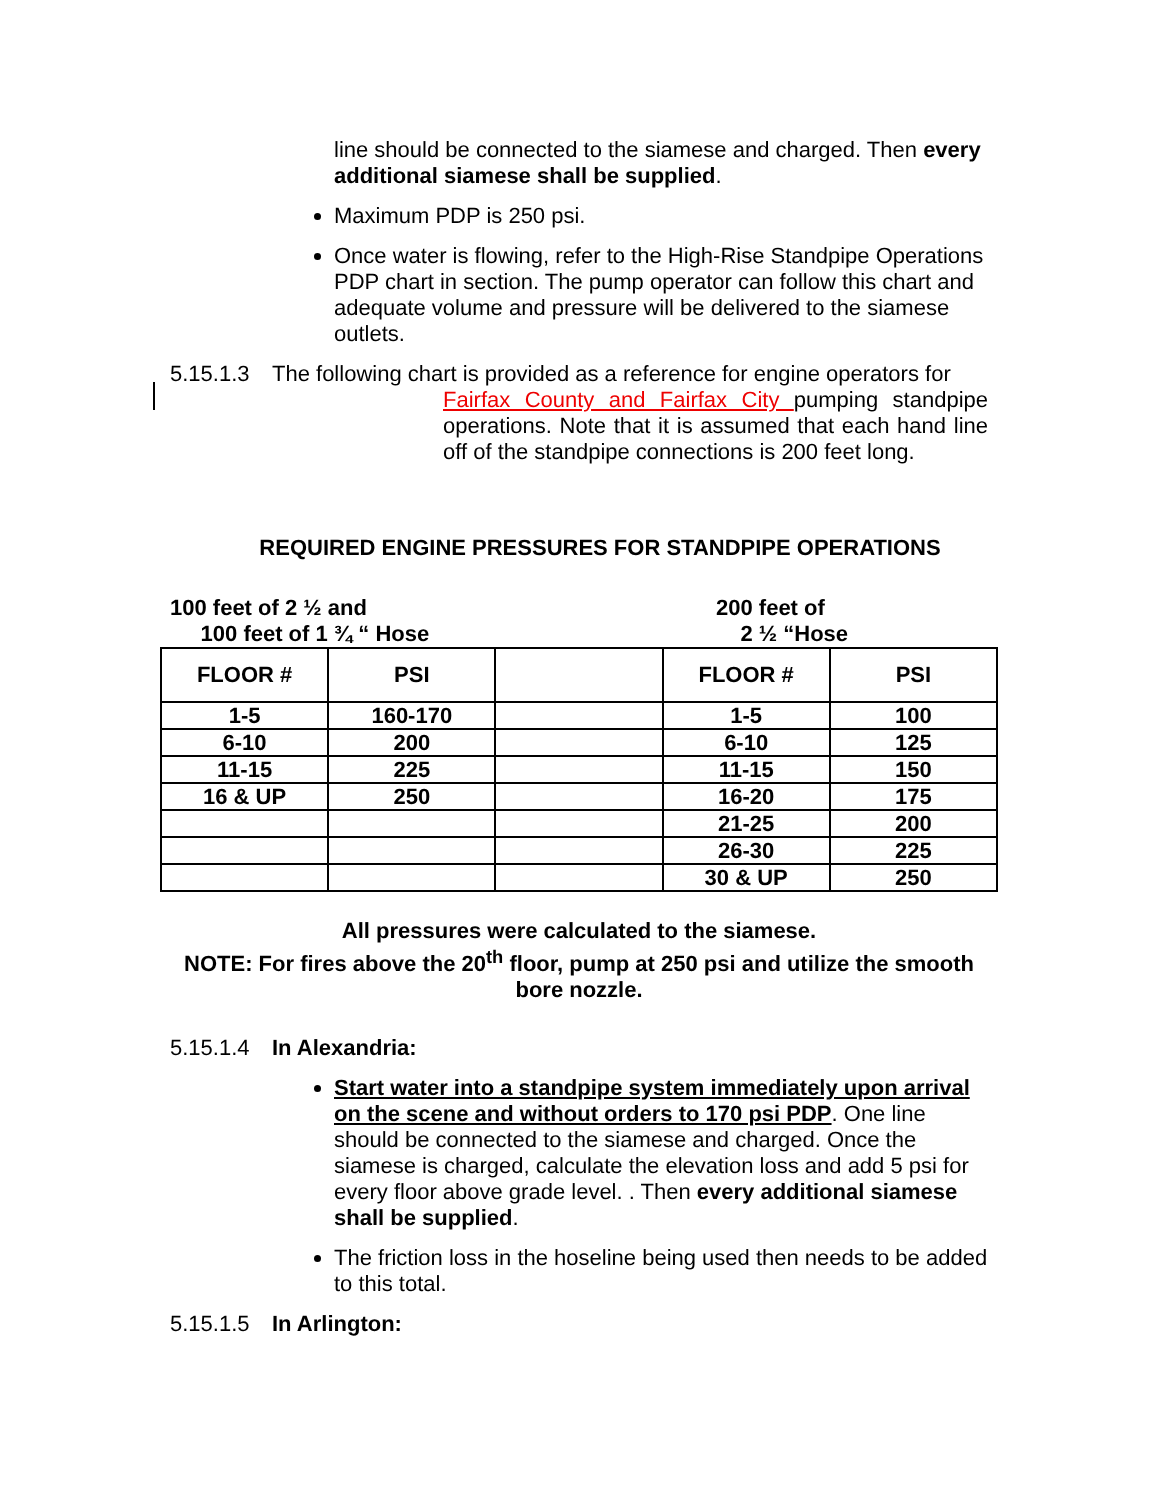line should be connected to the siamese and charged. Then every additional siamese shall be supplied.
Maximum PDP is 250 psi.
Once water is flowing, refer to the High-Rise Standpipe Operations PDP chart in section. The pump operator can follow this chart and adequate volume and pressure will be delivered to the siamese outlets.
5.15.1.3 The following chart is provided as a reference for engine operators for
Fairfax County and Fairfax City pumping standpipe operations. Note that it is assumed that each hand line off of the standpipe connections is 200 feet long.
REQUIRED ENGINE PRESSURES FOR STANDPIPE OPERATIONS
100 feet of 2 ½ and
100 feet of 1 ¾ “ Hose
200 feet of
2 ½ “Hose
| FLOOR # | PSI | | FLOOR # | PSI |
| --- | --- | --- | --- | --- |
| 1-5 | 160-170 | | 1-5 | 100 |
| 6-10 | 200 | | 6-10 | 125 |
| 11-15 | 225 | | 11-15 | 150 |
| 16 & UP | 250 | | 16-20 | 175 |
| | | | 21-25 | 200 |
| | | | 26-30 | 225 |
| | | | 30 & UP | 250 |
All pressures were calculated to the siamese.
NOTE: For fires above the 20<sup>th</sup> floor, pump at 250 psi and utilize the smooth bore nozzle.
5.15.1.4 In Alexandria:
Start water into a standpipe system immediately upon arrival on the scene and without orders to 170 psi PDP. One line should be connected to the siamese and charged. Once the siamese is charged, calculate the elevation loss and add 5 psi for every floor above grade level. . Then every additional siamese shall be supplied.
The friction loss in the hoseline being used then needs to be added to this total.
5.15.1.5 In Arlington: